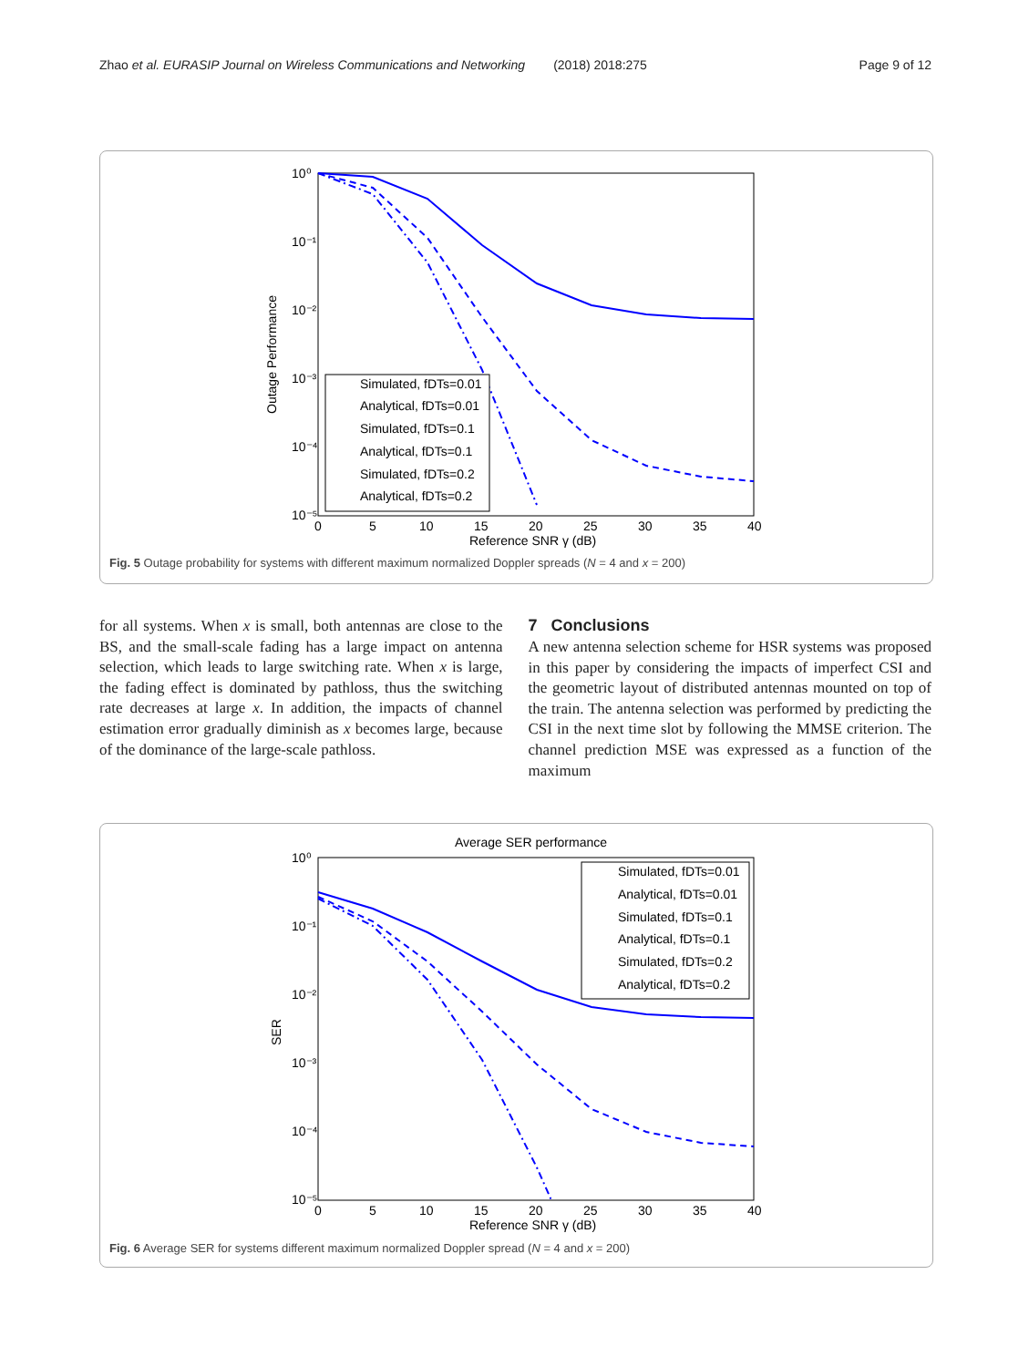Zhao et al. EURASIP Journal on Wireless Communications and Networking (2018) 2018:275 Page 9 of 12
Outage Performance
10⁰
10⁻¹
10⁻²
10⁻³
10⁻⁴
10⁻⁵
0
5
10
15
20
25
30
35
40
Reference SNR γ (dB)
Simulated, fDTs=0.01
Analytical, fDTs=0.01
Simulated, fDTs=0.1
Analytical, fDTs=0.1
Simulated, fDTs=0.2
Analytical, fDTs=0.2
Fig. 5 Outage probability for systems with different maximum normalized Doppler spreads (N = 4 and x = 200)
for all systems. When x is small, both antennas are close to the BS, and the small-scale fading has a large impact on antenna selection, which leads to large switching rate. When x is large, the fading effect is dominated by pathloss, thus the switching rate decreases at large x. In addition, the impacts of channel estimation error gradually diminish as x becomes large, because of the dominance of the large-scale pathloss.
7 Conclusions
A new antenna selection scheme for HSR systems was proposed in this paper by considering the impacts of imperfect CSI and the geometric layout of distributed antennas mounted on top of the train. The antenna selection was performed by predicting the CSI in the next time slot by following the MMSE criterion. The channel prediction MSE was expressed as a function of the maximum
Average SER performance
SER
10⁰
10⁻¹
10⁻²
10⁻³
10⁻⁴
10⁻⁵
0
5
10
15
20
25
30
35
40
Reference SNR γ (dB)
Simulated, fDTs=0.01
Analytical, fDTs=0.01
Simulated, fDTs=0.1
Analytical, fDTs=0.1
Simulated, fDTs=0.2
Analytical, fDTs=0.2
Fig. 6 Average SER for systems different maximum normalized Doppler spread (N = 4 and x = 200)